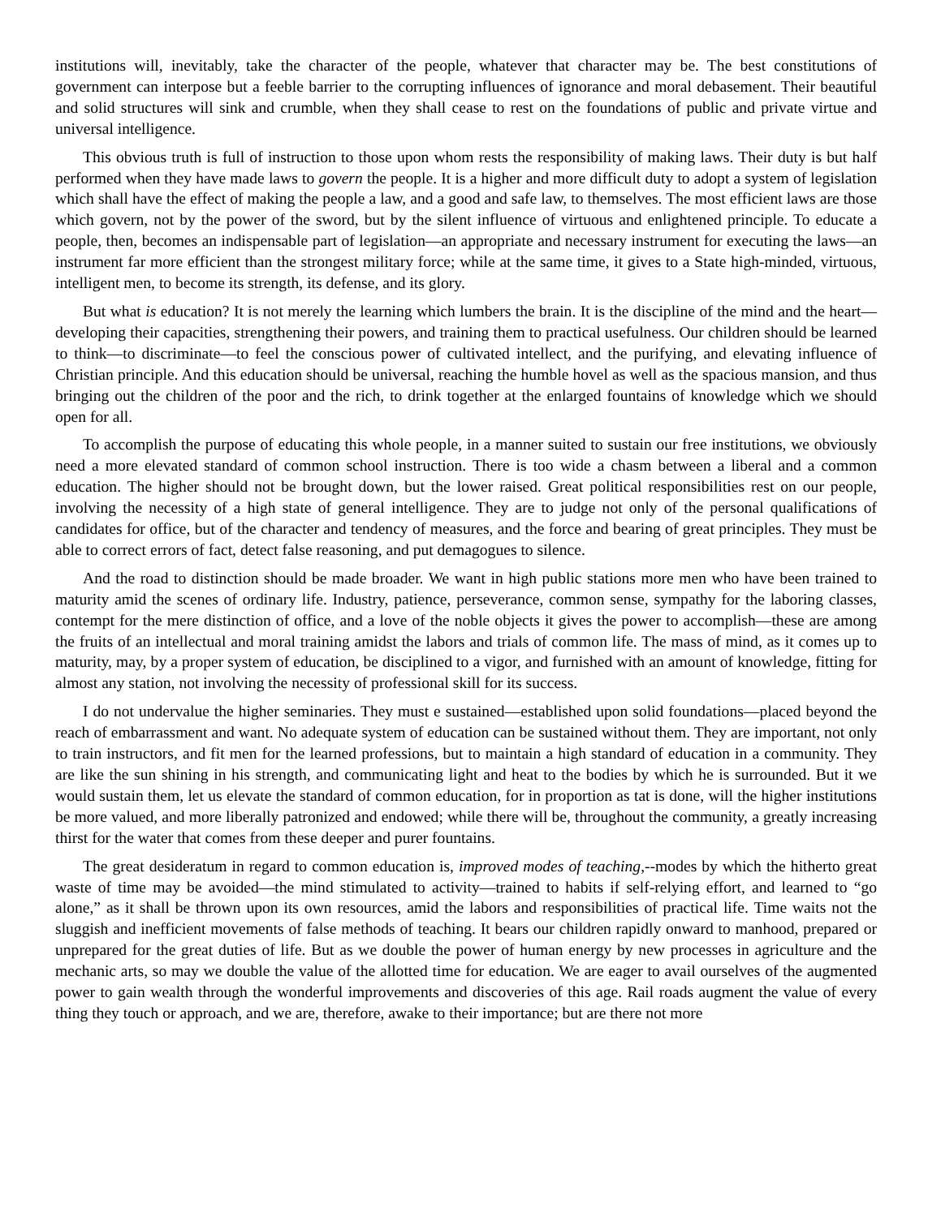institutions will, inevitably, take the character of the people, whatever that character may be. The best constitutions of government can interpose but a feeble barrier to the corrupting influences of ignorance and moral debasement. Their beautiful and solid structures will sink and crumble, when they shall cease to rest on the foundations of public and private virtue and universal intelligence.
This obvious truth is full of instruction to those upon whom rests the responsibility of making laws. Their duty is but half performed when they have made laws to govern the people. It is a higher and more difficult duty to adopt a system of legislation which shall have the effect of making the people a law, and a good and safe law, to themselves. The most efficient laws are those which govern, not by the power of the sword, but by the silent influence of virtuous and enlightened principle. To educate a people, then, becomes an indispensable part of legislation—an appropriate and necessary instrument for executing the laws—an instrument far more efficient than the strongest military force; while at the same time, it gives to a State high-minded, virtuous, intelligent men, to become its strength, its defense, and its glory.
But what is education? It is not merely the learning which lumbers the brain. It is the discipline of the mind and the heart—developing their capacities, strengthening their powers, and training them to practical usefulness. Our children should be learned to think—to discriminate—to feel the conscious power of cultivated intellect, and the purifying, and elevating influence of Christian principle. And this education should be universal, reaching the humble hovel as well as the spacious mansion, and thus bringing out the children of the poor and the rich, to drink together at the enlarged fountains of knowledge which we should open for all.
To accomplish the purpose of educating this whole people, in a manner suited to sustain our free institutions, we obviously need a more elevated standard of common school instruction. There is too wide a chasm between a liberal and a common education. The higher should not be brought down, but the lower raised. Great political responsibilities rest on our people, involving the necessity of a high state of general intelligence. They are to judge not only of the personal qualifications of candidates for office, but of the character and tendency of measures, and the force and bearing of great principles. They must be able to correct errors of fact, detect false reasoning, and put demagogues to silence.
And the road to distinction should be made broader. We want in high public stations more men who have been trained to maturity amid the scenes of ordinary life. Industry, patience, perseverance, common sense, sympathy for the laboring classes, contempt for the mere distinction of office, and a love of the noble objects it gives the power to accomplish—these are among the fruits of an intellectual and moral training amidst the labors and trials of common life. The mass of mind, as it comes up to maturity, may, by a proper system of education, be disciplined to a vigor, and furnished with an amount of knowledge, fitting for almost any station, not involving the necessity of professional skill for its success.
I do not undervalue the higher seminaries. They must e sustained—established upon solid foundations—placed beyond the reach of embarrassment and want. No adequate system of education can be sustained without them. They are important, not only to train instructors, and fit men for the learned professions, but to maintain a high standard of education in a community. They are like the sun shining in his strength, and communicating light and heat to the bodies by which he is surrounded. But it we would sustain them, let us elevate the standard of common education, for in proportion as tat is done, will the higher institutions be more valued, and more liberally patronized and endowed; while there will be, throughout the community, a greatly increasing thirst for the water that comes from these deeper and purer fountains.
The great desideratum in regard to common education is, improved modes of teaching,--modes by which the hitherto great waste of time may be avoided—the mind stimulated to activity—trained to habits if self-relying effort, and learned to “go alone,” as it shall be thrown upon its own resources, amid the labors and responsibilities of practical life. Time waits not the sluggish and inefficient movements of false methods of teaching. It bears our children rapidly onward to manhood, prepared or unprepared for the great duties of life. But as we double the power of human energy by new processes in agriculture and the mechanic arts, so may we double the value of the allotted time for education. We are eager to avail ourselves of the augmented power to gain wealth through the wonderful improvements and discoveries of this age. Rail roads augment the value of every thing they touch or approach, and we are, therefore, awake to their importance; but are there not more